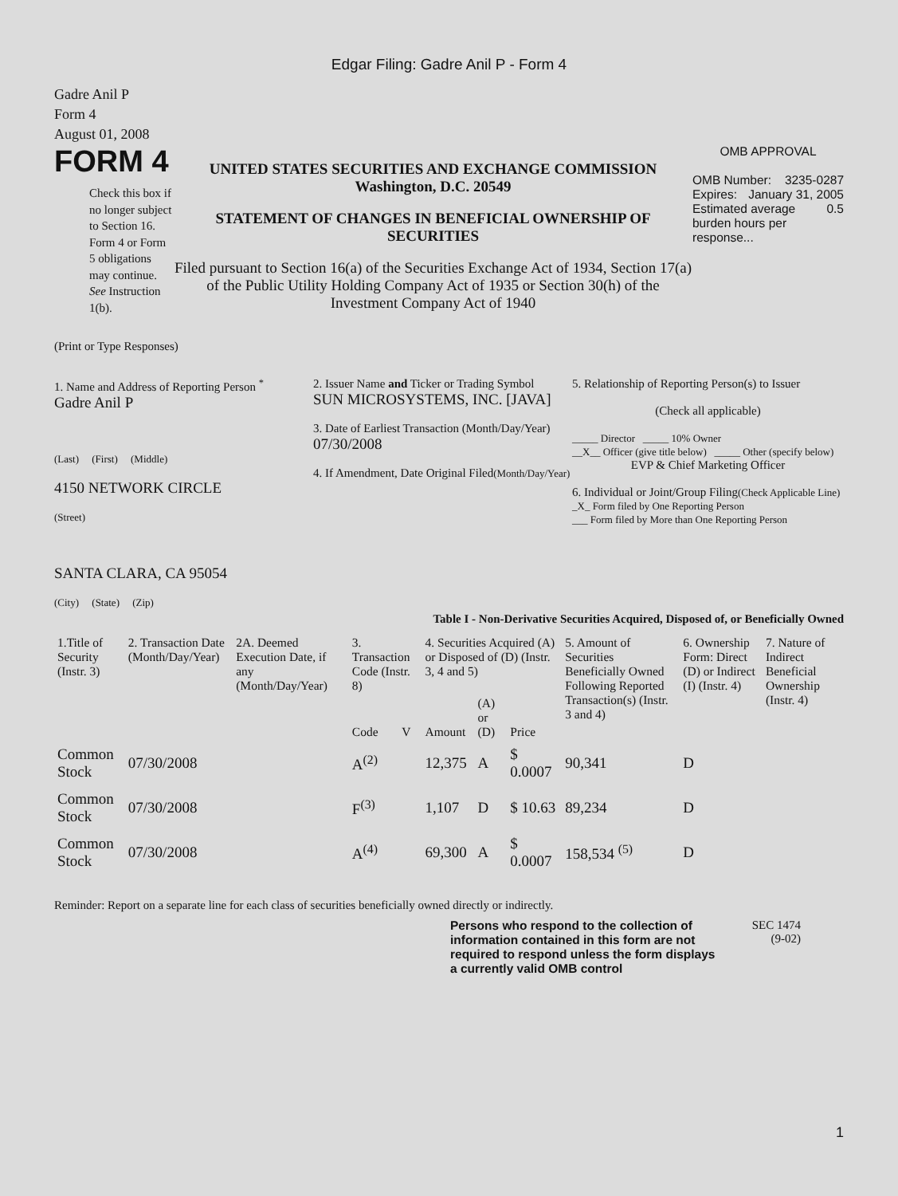Edgar Filing: Gadre Anil P - Form 4
Gadre Anil P
Form 4
August 01, 2008
FORM 4
Check this box if no longer subject to Section 16. Form 4 or Form 5 obligations may continue. See Instruction 1(b).
UNITED STATES SECURITIES AND EXCHANGE COMMISSION
Washington, D.C. 20549
STATEMENT OF CHANGES IN BENEFICIAL OWNERSHIP OF SECURITIES
Filed pursuant to Section 16(a) of the Securities Exchange Act of 1934, Section 17(a) of the Public Utility Holding Company Act of 1935 or Section 30(h) of the Investment Company Act of 1940
OMB APPROVAL
OMB Number: 3235-0287
Expires: January 31, 2005
Estimated average burden hours per response... 0.5
(Print or Type Responses)
1. Name and Address of Reporting Person <sup>*</sup>
Gadre Anil P
(Last) (First) (Middle)
4150 NETWORK CIRCLE
(Street)
SANTA CLARA, CA 95054
(City) (State) (Zip)
2. Issuer Name and Ticker or Trading Symbol
SUN MICROSYSTEMS, INC. [JAVA]
3. Date of Earliest Transaction (Month/Day/Year)
07/30/2008
4. If Amendment, Date Original Filed(Month/Day/Year)
5. Relationship of Reporting Person(s) to Issuer
(Check all applicable)
_____ Director _____ 10% Owner
__X__ Officer (give title below) _____ Other (specify below)
EVP & Chief Marketing Officer
6. Individual or Joint/Group Filing(Check Applicable Line)
_X_ Form filed by One Reporting Person
___ Form filed by More than One Reporting Person
Table I - Non-Derivative Securities Acquired, Disposed of, or Beneficially Owned
| 1.Title of Security (Instr. 3) | 2. Transaction Date (Month/Day/Year) | 2A. Deemed Execution Date, if any (Month/Day/Year) | 3. Transaction Code (Instr. 8) | | 4. Securities Acquired (A) or Disposed of (D) (Instr. 3, 4 and 5) | | | 5. Amount of Securities Beneficially Owned Following Reported Transaction(s) (Instr. 3 and 4) | 6. Ownership Form: Direct (D) or Indirect (I) (Instr. 4) | 7. Nature of Indirect Beneficial Ownership (Instr. 4) |
| --- | --- | --- | --- | --- | --- | --- | --- | --- | --- | --- |
| | | | Code | V | Amount | (A) or (D) | Price | | | |
| Common Stock | 07/30/2008 | | A<sup>(2)</sup> | | 12,375 | A | $ 0.0007 | 90,341 | D | |
| Common Stock | 07/30/2008 | | F<sup>(3)</sup> | | 1,107 | D | $ 10.63 | 89,234 | D | |
| Common Stock | 07/30/2008 | | A<sup>(4)</sup> | | 69,300 | A | $ 0.0007 | 158,534 <sup>(5)</sup> | D | |
Reminder: Report on a separate line for each class of securities beneficially owned directly or indirectly.
Persons who respond to the collection of information contained in this form are not required to respond unless the form displays a currently valid OMB control
SEC 1474
(9-02)
1